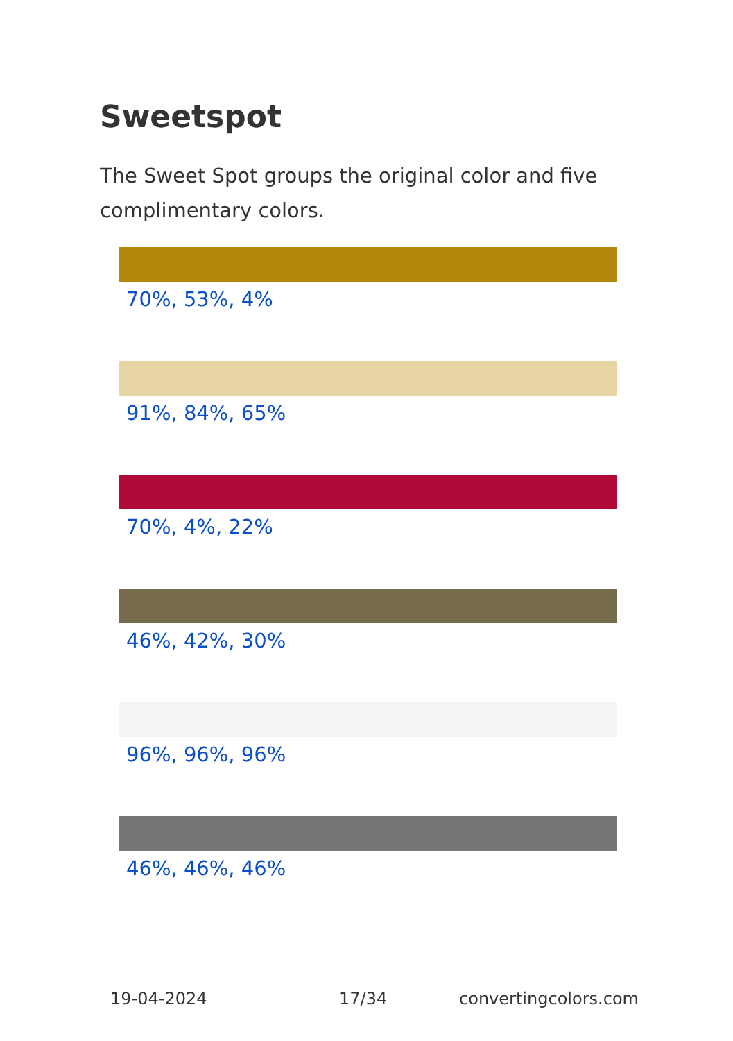Sweetspot
The Sweet Spot groups the original color and five complimentary colors.
70%, 53%, 4%
91%, 84%, 65%
70%, 4%, 22%
46%, 42%, 30%
96%, 96%, 96%
46%, 46%, 46%
19-04-2024 17/34 convertingcolors.com